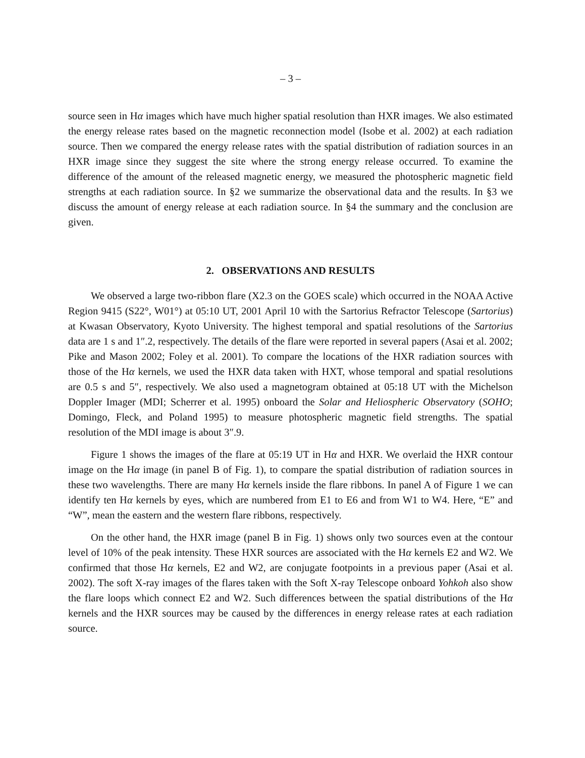– 3 –
source seen in Hα images which have much higher spatial resolution than HXR images. We also estimated the energy release rates based on the magnetic reconnection model (Isobe et al. 2002) at each radiation source. Then we compared the energy release rates with the spatial distribution of radiation sources in an HXR image since they suggest the site where the strong energy release occurred. To examine the difference of the amount of the released magnetic energy, we measured the photospheric magnetic field strengths at each radiation source. In §2 we summarize the observational data and the results. In §3 we discuss the amount of energy release at each radiation source. In §4 the summary and the conclusion are given.
2. OBSERVATIONS AND RESULTS
We observed a large two-ribbon flare (X2.3 on the GOES scale) which occurred in the NOAA Active Region 9415 (S22°, W01°) at 05:10 UT, 2001 April 10 with the Sartorius Refractor Telescope (Sartorius) at Kwasan Observatory, Kyoto University. The highest temporal and spatial resolutions of the Sartorius data are 1 s and 1″.2, respectively. The details of the flare were reported in several papers (Asai et al. 2002; Pike and Mason 2002; Foley et al. 2001). To compare the locations of the HXR radiation sources with those of the Hα kernels, we used the HXR data taken with HXT, whose temporal and spatial resolutions are 0.5 s and 5″, respectively. We also used a magnetogram obtained at 05:18 UT with the Michelson Doppler Imager (MDI; Scherrer et al. 1995) onboard the Solar and Heliospheric Observatory (SOHO; Domingo, Fleck, and Poland 1995) to measure photospheric magnetic field strengths. The spatial resolution of the MDI image is about 3″.9.
Figure 1 shows the images of the flare at 05:19 UT in Hα and HXR. We overlaid the HXR contour image on the Hα image (in panel B of Fig. 1), to compare the spatial distribution of radiation sources in these two wavelengths. There are many Hα kernels inside the flare ribbons. In panel A of Figure 1 we can identify ten Hα kernels by eyes, which are numbered from E1 to E6 and from W1 to W4. Here, “E” and “W”, mean the eastern and the western flare ribbons, respectively.
On the other hand, the HXR image (panel B in Fig. 1) shows only two sources even at the contour level of 10% of the peak intensity. These HXR sources are associated with the Hα kernels E2 and W2. We confirmed that those Hα kernels, E2 and W2, are conjugate footpoints in a previous paper (Asai et al. 2002). The soft X-ray images of the flares taken with the Soft X-ray Telescope onboard Yohkoh also show the flare loops which connect E2 and W2. Such differences between the spatial distributions of the Hα kernels and the HXR sources may be caused by the differences in energy release rates at each radiation source.